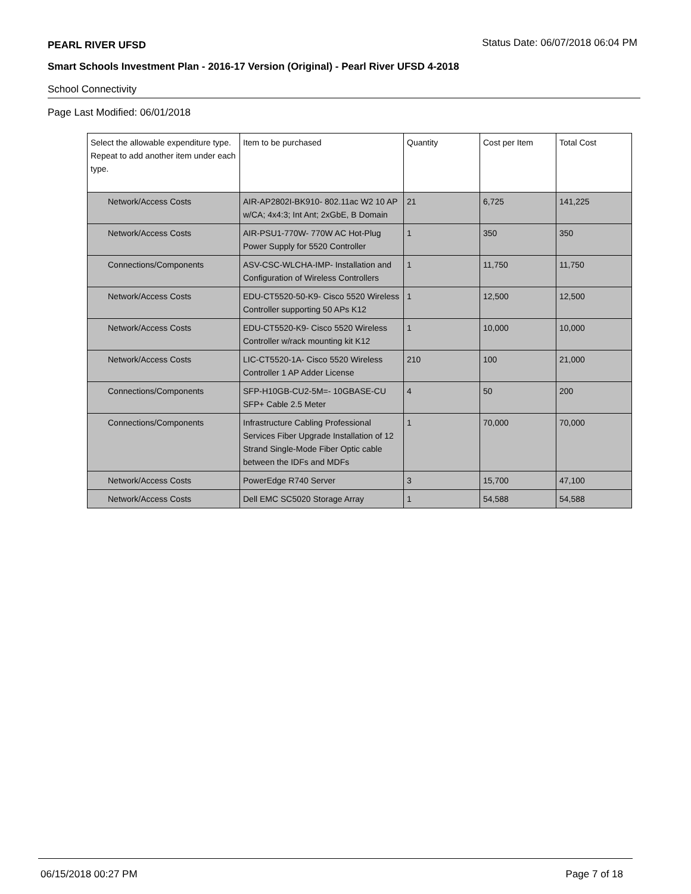PEARL RIVER UFSD Status Date: 06/07/2018 06:04 PM
Smart Schools Investment Plan - 2016-17 Version (Original) - Pearl River UFSD 4-2018
School Connectivity
Page Last Modified: 06/01/2018
| Select the allowable expenditure type. Repeat to add another item under each type. | Item to be purchased | Quantity | Cost per Item | Total Cost |
| --- | --- | --- | --- | --- |
| Network/Access Costs | AIR-AP2802I-BK910- 802.11ac W2 10 AP w/CA; 4x4:3; Int Ant; 2xGbE, B Domain | 21 | 6,725 | 141,225 |
| Network/Access Costs | AIR-PSU1-770W- 770W AC Hot-Plug Power Supply for 5520 Controller | 1 | 350 | 350 |
| Connections/Components | ASV-CSC-WLCHA-IMP- Installation and Configuration of Wireless Controllers | 1 | 11,750 | 11,750 |
| Network/Access Costs | EDU-CT5520-50-K9- Cisco 5520 Wireless Controller supporting 50 APs K12 | 1 | 12,500 | 12,500 |
| Network/Access Costs | EDU-CT5520-K9- Cisco 5520 Wireless Controller w/rack mounting kit K12 | 1 | 10,000 | 10,000 |
| Network/Access Costs | LIC-CT5520-1A- Cisco 5520 Wireless Controller 1 AP Adder License | 210 | 100 | 21,000 |
| Connections/Components | SFP-H10GB-CU2-5M=- 10GBASE-CU SFP+ Cable 2.5 Meter | 4 | 50 | 200 |
| Connections/Components | Infrastructure Cabling Professional Services Fiber Upgrade Installation of 12 Strand Single-Mode Fiber Optic cable between the IDFs and MDFs | 1 | 70,000 | 70,000 |
| Network/Access Costs | PowerEdge R740 Server | 3 | 15,700 | 47,100 |
| Network/Access Costs | Dell EMC SC5020 Storage Array | 1 | 54,588 | 54,588 |
06/15/2018 00:27 PM Page 7 of 18